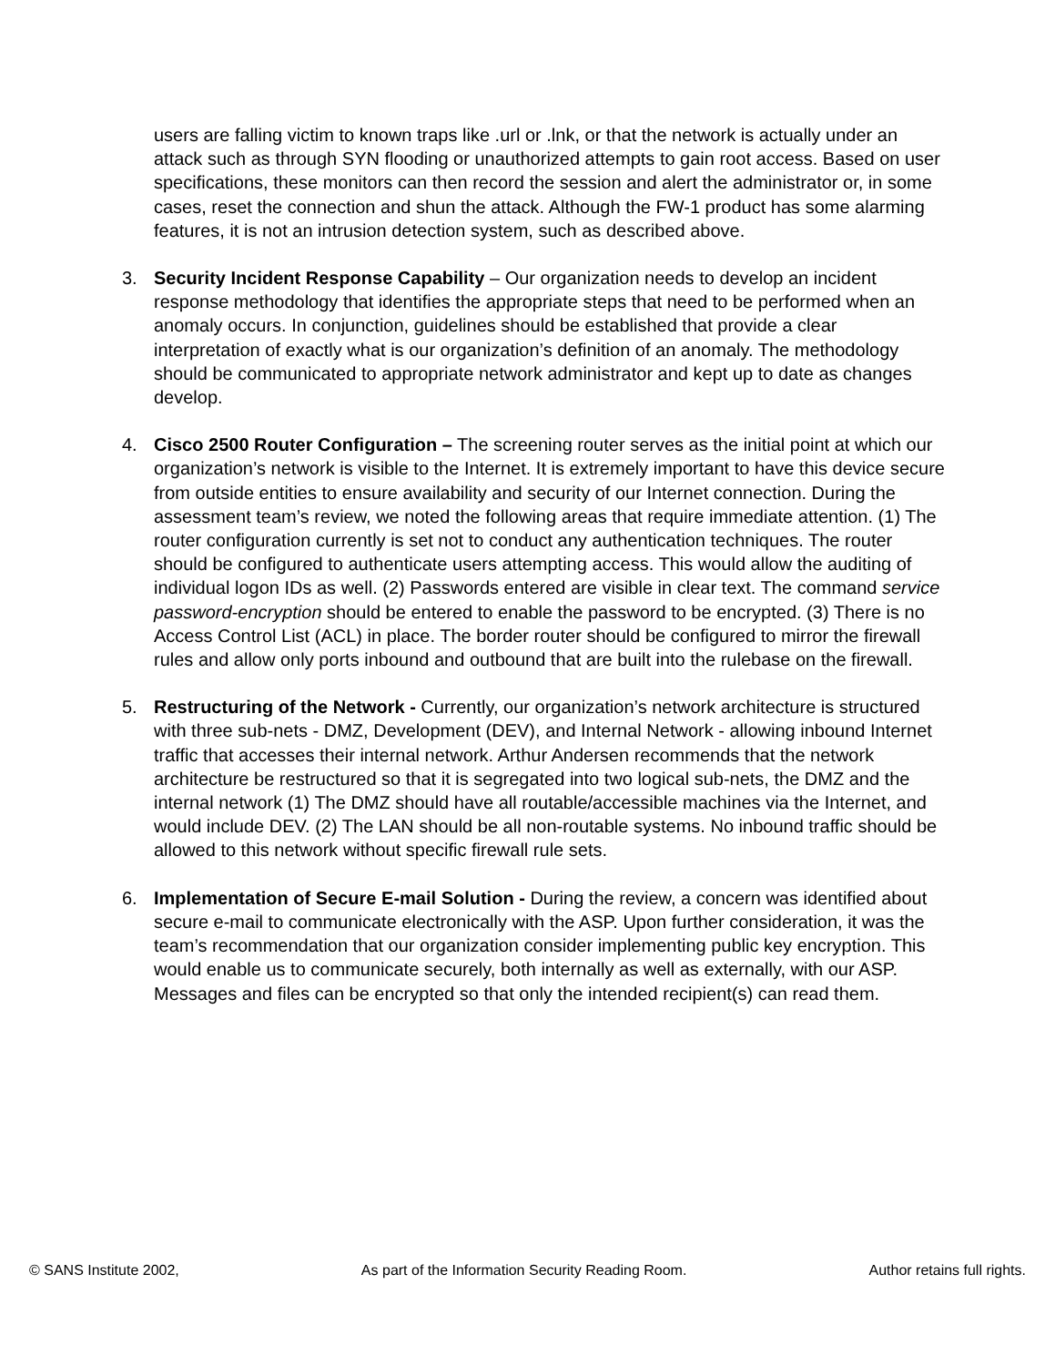users are falling victim to known traps like .url or .lnk, or that the network is actually under an attack such as through SYN flooding or unauthorized attempts to gain root access. Based on user specifications, these monitors can then record the session and alert the administrator or, in some cases, reset the connection and shun the attack. Although the FW-1 product has some alarming features, it is not an intrusion detection system, such as described above.
3. Security Incident Response Capability – Our organization needs to develop an incident response methodology that identifies the appropriate steps that need to be performed when an anomaly occurs. In conjunction, guidelines should be established that provide a clear interpretation of exactly what is our organization’s definition of an anomaly. The methodology should be communicated to appropriate network administrator and kept up to date as changes develop.
4. Cisco 2500 Router Configuration – The screening router serves as the initial point at which our organization’s network is visible to the Internet. It is extremely important to have this device secure from outside entities to ensure availability and security of our Internet connection. During the assessment team’s review, we noted the following areas that require immediate attention. (1) The router configuration currently is set not to conduct any authentication techniques. The router should be configured to authenticate users attempting access. This would allow the auditing of individual logon IDs as well. (2) Passwords entered are visible in clear text. The command service password-encryption should be entered to enable the password to be encrypted. (3) There is no Access Control List (ACL) in place. The border router should be configured to mirror the firewall rules and allow only ports inbound and outbound that are built into the rulebase on the firewall.
5. Restructuring of the Network - Currently, our organization’s network architecture is structured with three sub-nets - DMZ, Development (DEV), and Internal Network - allowing inbound Internet traffic that accesses their internal network. Arthur Andersen recommends that the network architecture be restructured so that it is segregated into two logical sub-nets, the DMZ and the internal network (1) The DMZ should have all routable/accessible machines via the Internet, and would include DEV. (2) The LAN should be all non-routable systems. No inbound traffic should be allowed to this network without specific firewall rule sets.
6. Implementation of Secure E-mail Solution - During the review, a concern was identified about secure e-mail to communicate electronically with the ASP. Upon further consideration, it was the team’s recommendation that our organization consider implementing public key encryption. This would enable us to communicate securely, both internally as well as externally, with our ASP. Messages and files can be encrypted so that only the intended recipient(s) can read them.
© SANS Institute 2002, As part of the Information Security Reading Room. Author retains full rights.